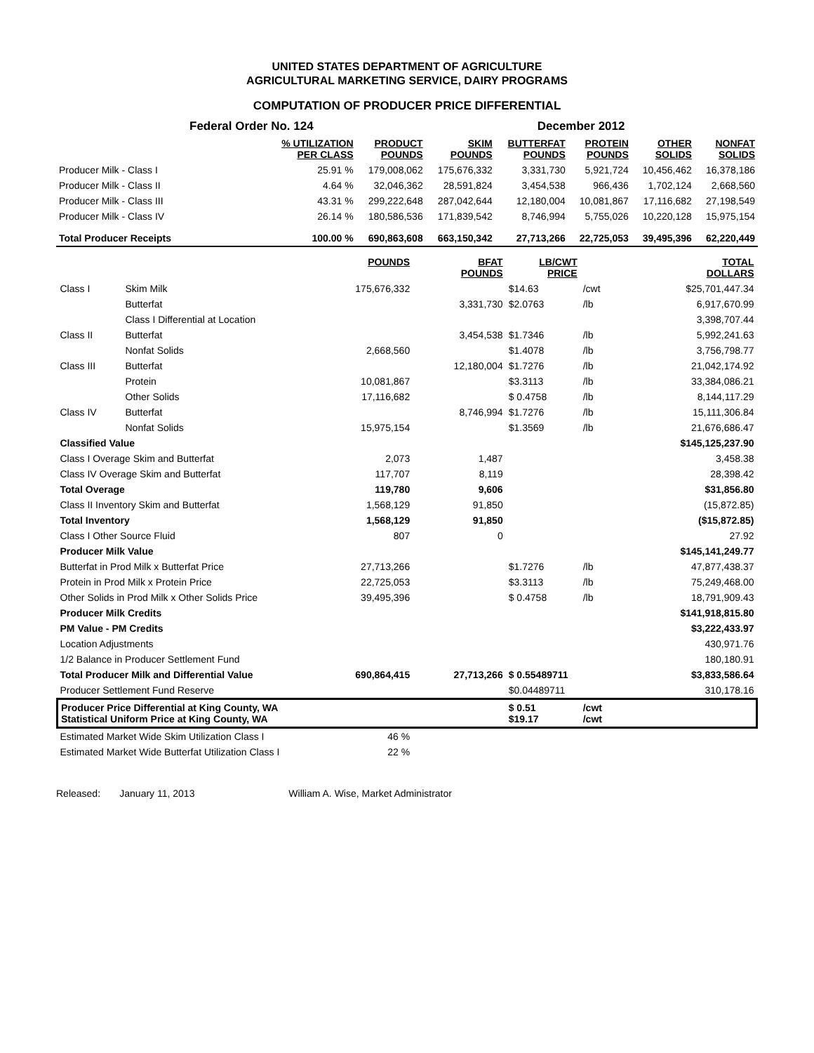UNITED STATES DEPARTMENT OF AGRICULTURE
AGRICULTURAL MARKETING SERVICE, DAIRY PROGRAMS
COMPUTATION OF PRODUCER PRICE DIFFERENTIAL
| Federal Order No. 124 | | | | December 2012 | | | |
| | % UTILIZATION PER CLASS | PRODUCT POUNDS | SKIM POUNDS | BUTTERFAT POUNDS | PROTEIN POUNDS | OTHER SOLIDS | NONFAT SOLIDS |
| Producer Milk - Class I | 25.91 % | 179,008,062 | 175,676,332 | 3,331,730 | 5,921,724 | 10,456,462 | 16,378,186 |
| Producer Milk - Class II | 4.64 % | 32,046,362 | 28,591,824 | 3,454,538 | 966,436 | 1,702,124 | 2,668,560 |
| Producer Milk - Class III | 43.31 % | 299,222,648 | 287,042,644 | 12,180,004 | 10,081,867 | 17,116,682 | 27,198,549 |
| Producer Milk - Class IV | 26.14 % | 180,586,536 | 171,839,542 | 8,746,994 | 5,755,026 | 10,220,128 | 15,975,154 |
| Total Producer Receipts | 100.00 % | 690,863,608 | 663,150,342 | 27,713,266 | 22,725,053 | 39,495,396 | 62,220,449 |
| | | POUNDS | BFAT POUNDS | LB/CWT PRICE | | TOTAL DOLLARS |
| Class I | Skim Milk | 175,676,332 | | $14.63 | /cwt | $25,701,447.34 |
| | Butterfat | | 3,331,730 | $2.0763 | /lb | 6,917,670.99 |
| | Class I Differential at Location | | | | | 3,398,707.44 |
| Class II | Butterfat | | 3,454,538 | $1.7346 | /lb | 5,992,241.63 |
| | Nonfat Solids | 2,668,560 | | $1.4078 | /lb | 3,756,798.77 |
| Class III | Butterfat | | 12,180,004 | $1.7276 | /lb | 21,042,174.92 |
| | Protein | 10,081,867 | | $3.3113 | /lb | 33,384,086.21 |
| | Other Solids | 17,116,682 | | $ 0.4758 | /lb | 8,144,117.29 |
| Class IV | Butterfat | | 8,746,994 | $1.7276 | /lb | 15,111,306.84 |
| | Nonfat Solids | 15,975,154 | | $1.3569 | /lb | 21,676,686.47 |
| Classified Value | | | | | | $145,125,237.90 |
| Class I Overage Skim and Butterfat | | 2,073 | 1,487 | | | 3,458.38 |
| Class IV Overage Skim and Butterfat | | 117,707 | 8,119 | | | 28,398.42 |
| Total Overage | | 119,780 | 9,606 | | | $31,856.80 |
| Class II Inventory Skim and Butterfat | | 1,568,129 | 91,850 | | | (15,872.85) |
| Total Inventory | | 1,568,129 | 91,850 | | | ($15,872.85) |
| Class I Other Source Fluid | | 807 | 0 | | | 27.92 |
| Producer Milk Value | | | | | | $145,141,249.77 |
| Butterfat in Prod Milk x Butterfat Price | | 27,713,266 | | $1.7276 | /lb | 47,877,438.37 |
| Protein in Prod Milk x Protein Price | | 22,725,053 | | $3.3113 | /lb | 75,249,468.00 |
| Other Solids in Prod Milk x Other Solids Price | | 39,495,396 | | $ 0.4758 | /lb | 18,791,909.43 |
| Producer Milk Credits | | | | | | $141,918,815.80 |
| PM Value - PM Credits | | | | | | $3,222,433.97 |
| Location Adjustments | | | | | | 430,971.76 |
| 1/2 Balance in Producer Settlement Fund | | | | | | 180,180.91 |
| Total Producer Milk and Differential Value | | 690,864,415 | 27,713,266 | $ 0.55489711 | | $3,833,586.64 |
| Producer Settlement Fund Reserve | | | | $0.04489711 | | 310,178.16 |
| Producer Price Differential at King County, WA Statistical Uniform Price at King County, WA | | | | $ 0.51 $19.17 | /cwt /cwt | |
| Estimated Market Wide Skim Utilization Class I | | 46 % | | | | |
| Estimated Market Wide Butterfat Utilization Class I | | 22 % | | | | |
Released: January 11, 2013 William A. Wise, Market Administrator